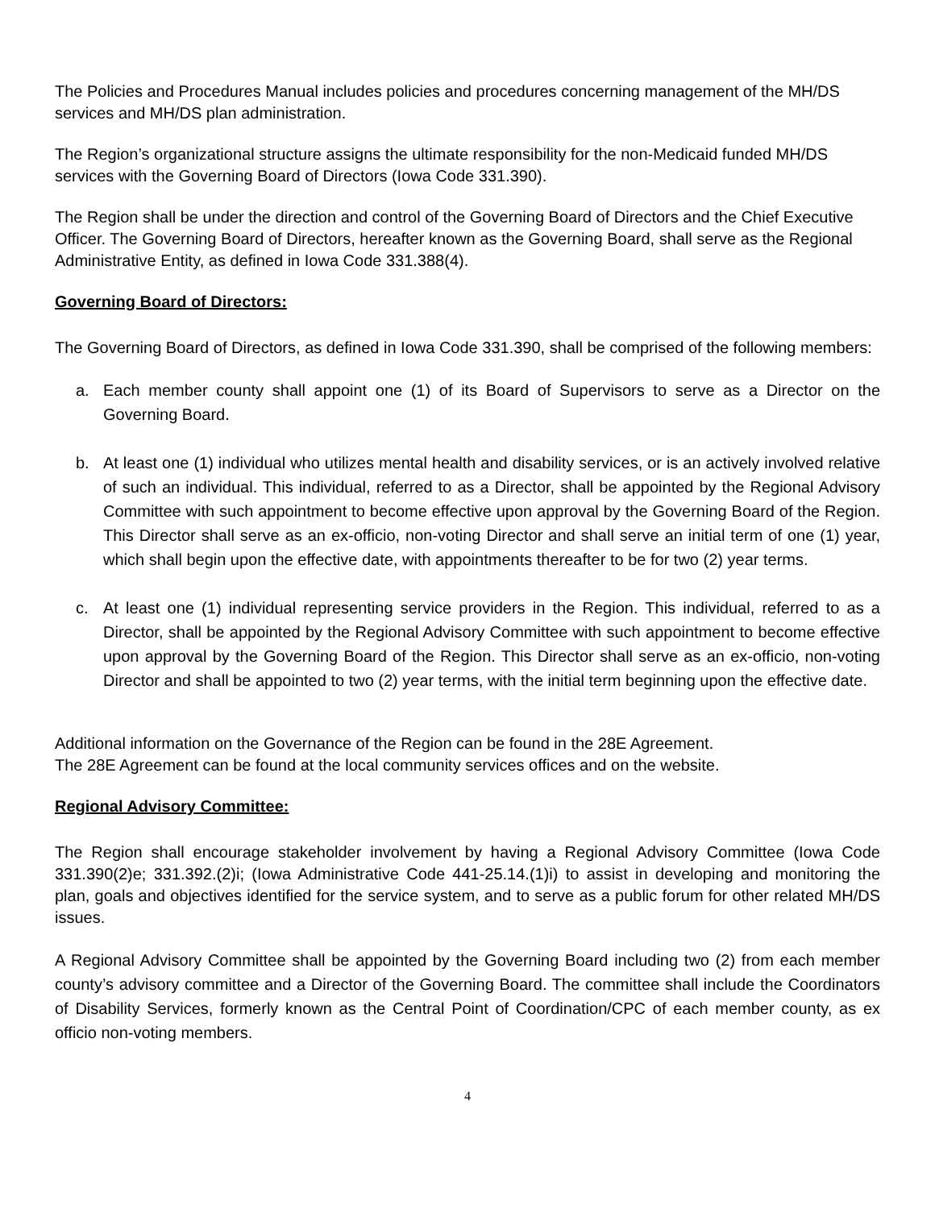The Policies and Procedures Manual includes policies and procedures concerning management of the MH/DS services and MH/DS plan administration.
The Region’s organizational structure assigns the ultimate responsibility for the non-Medicaid funded MH/DS services with the Governing Board of Directors (Iowa Code 331.390).
The Region shall be under the direction and control of the Governing Board of Directors and the Chief Executive Officer. The Governing Board of Directors, hereafter known as the Governing Board, shall serve as the Regional Administrative Entity, as defined in Iowa Code 331.388(4).
Governing Board of Directors:
The Governing Board of Directors, as defined in Iowa Code 331.390, shall be comprised of the following members:
a. Each member county shall appoint one (1) of its Board of Supervisors to serve as a Director on the Governing Board.
b. At least one (1) individual who utilizes mental health and disability services, or is an actively involved relative of such an individual. This individual, referred to as a Director, shall be appointed by the Regional Advisory Committee with such appointment to become effective upon approval by the Governing Board of the Region. This Director shall serve as an ex-officio, non-voting Director and shall serve an initial term of one (1) year, which shall begin upon the effective date, with appointments thereafter to be for two (2) year terms.
c. At least one (1) individual representing service providers in the Region. This individual, referred to as a Director, shall be appointed by the Regional Advisory Committee with such appointment to become effective upon approval by the Governing Board of the Region. This Director shall serve as an ex-officio, non-voting Director and shall be appointed to two (2) year terms, with the initial term beginning upon the effective date.
Additional information on the Governance of the Region can be found in the 28E Agreement.
The 28E Agreement can be found at the local community services offices and on the website.
Regional Advisory Committee:
The Region shall encourage stakeholder involvement by having a Regional Advisory Committee (Iowa Code 331.390(2)e; 331.392.(2)i; (Iowa Administrative Code 441-25.14.(1)i) to assist in developing and monitoring the plan, goals and objectives identified for the service system, and to serve as a public forum for other related MH/DS issues.
A Regional Advisory Committee shall be appointed by the Governing Board including two (2) from each member county’s advisory committee and a Director of the Governing Board. The committee shall include the Coordinators of Disability Services, formerly known as the Central Point of Coordination/CPC of each member county, as ex officio non-voting members.
4